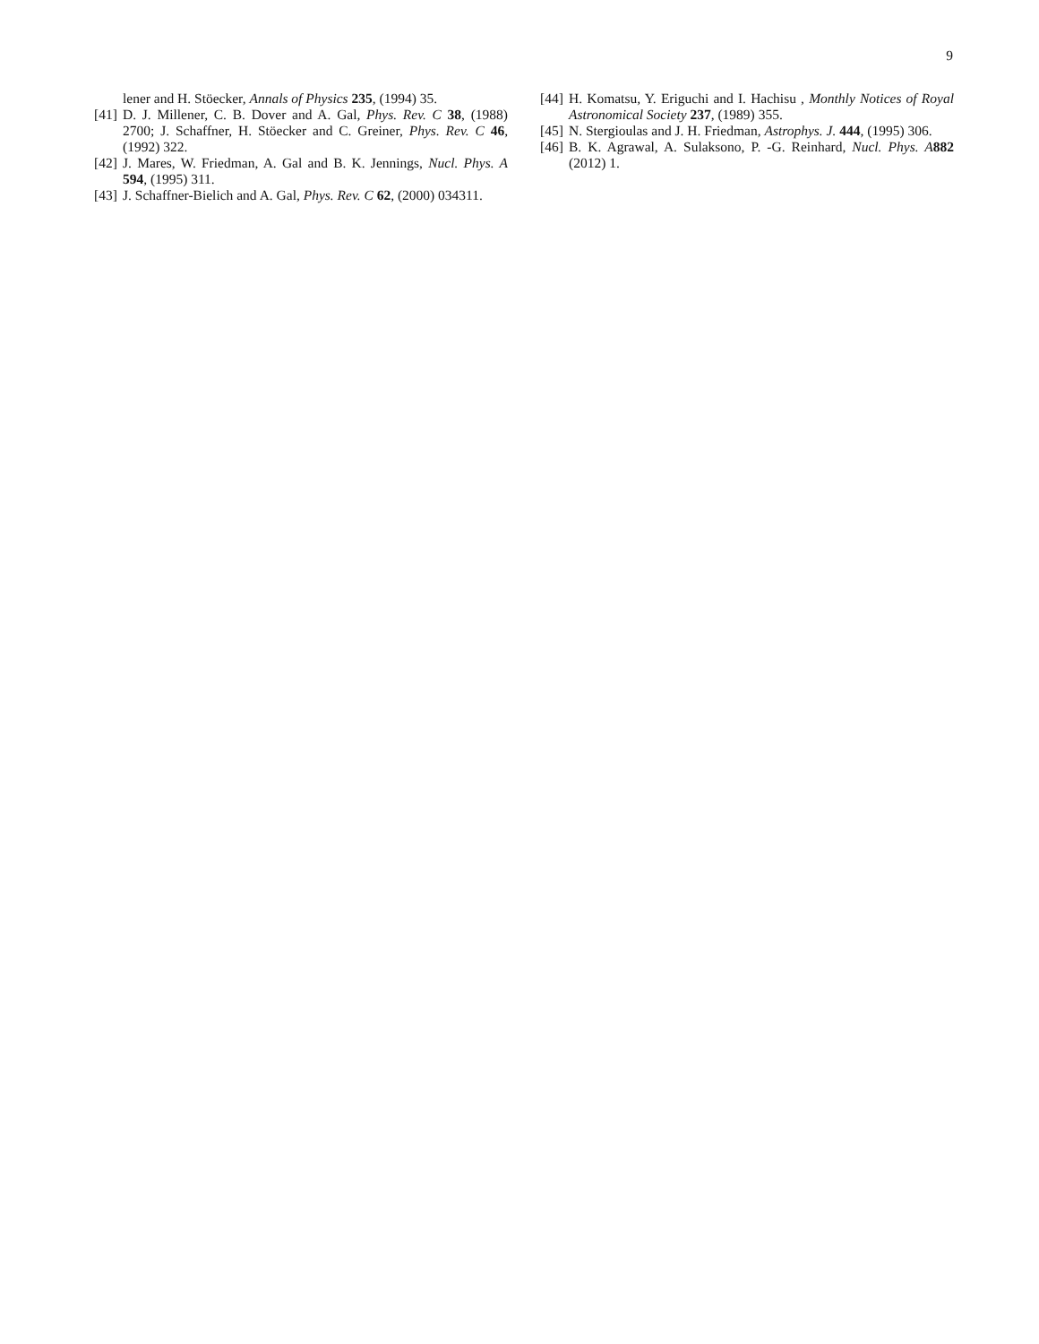9
lener and H. Stöecker, Annals of Physics 235, (1994) 35.
[41] D. J. Millener, C. B. Dover and A. Gal, Phys. Rev. C 38, (1988) 2700; J. Schaffner, H. Stöecker and C. Greiner, Phys. Rev. C 46, (1992) 322.
[42] J. Mares, W. Friedman, A. Gal and B. K. Jennings, Nucl. Phys. A 594, (1995) 311.
[43] J. Schaffner-Bielich and A. Gal, Phys. Rev. C 62, (2000) 034311.
[44] H. Komatsu, Y. Eriguchi and I. Hachisu , Monthly Notices of Royal Astronomical Society 237, (1989) 355.
[45] N. Stergioulas and J. H. Friedman, Astrophys. J. 444, (1995) 306.
[46] B. K. Agrawal, A. Sulaksono, P. -G. Reinhard, Nucl. Phys. A 882 (2012) 1.